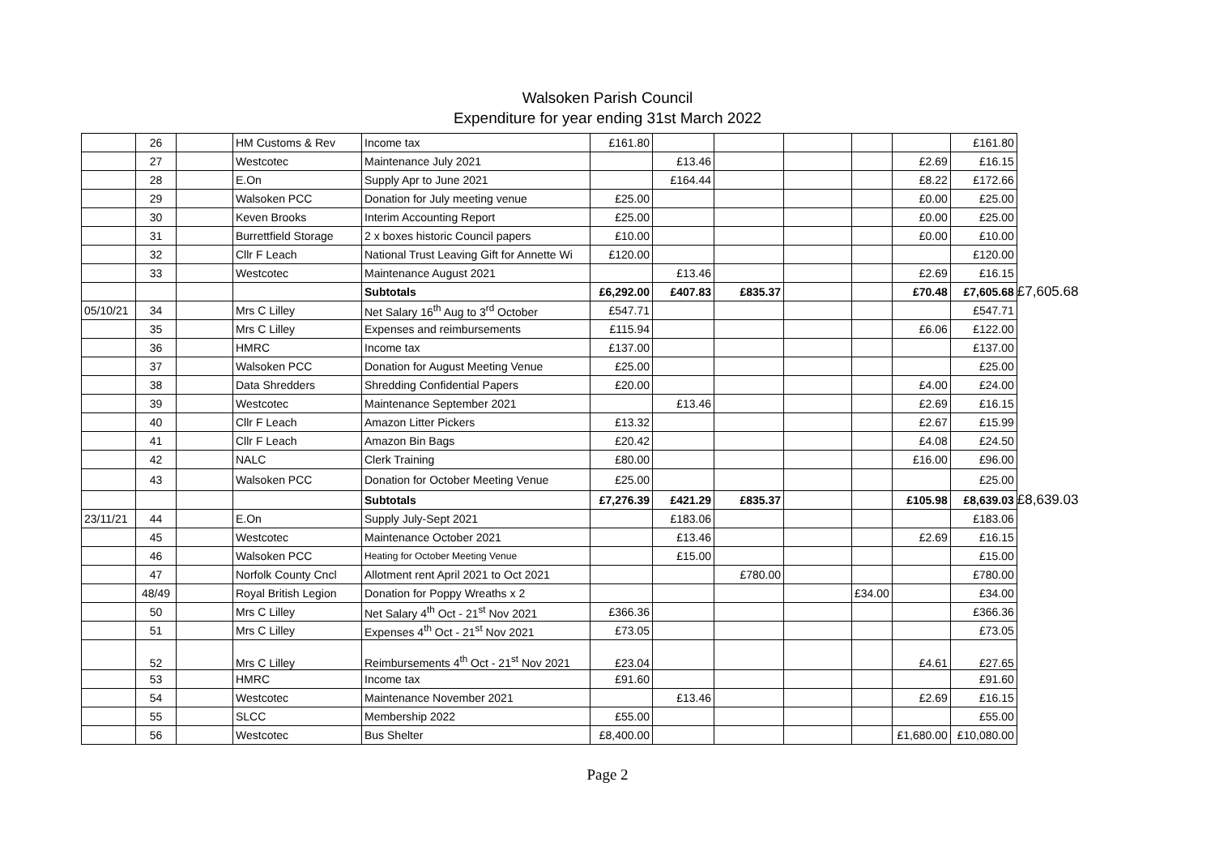Walsoken Parish Council
Expenditure for year ending 31st March 2022
| | 26 | | HM Customs & Rev | Income tax | £161.80 | | | | | | £161.80 | |
| | 27 | | Westcotec | Maintenance July 2021 | | £13.46 | | | | £2.69 | £16.15 | |
| | 28 | | E.On | Supply Apr to June 2021 | | £164.44 | | | | £8.22 | £172.66 | |
| | 29 | | Walsoken PCC | Donation for July meeting venue | £25.00 | | | | | £0.00 | £25.00 | |
| | 30 | | Keven Brooks | Interim Accounting Report | £25.00 | | | | | £0.00 | £25.00 | |
| | 31 | | Burrettfield Storage | 2 x boxes historic Council papers | £10.00 | | | | | £0.00 | £10.00 | |
| | 32 | | Cllr F Leach | National Trust Leaving Gift for Annette Wi | £120.00 | | | | | | £120.00 | |
| | 33 | | Westcotec | Maintenance August 2021 | | £13.46 | | | | £2.69 | £16.15 | |
| | | | | Subtotals | £6,292.00 | £407.83 | £835.37 | | | £70.48 | £7,605.68 | £7,605.68 |
| 05/10/21 | 34 | | Mrs C Lilley | Net Salary 16<sup>th</sup> Aug to 3<sup>rd</sup> October | £547.71 | | | | | | £547.71 | |
| | 35 | | Mrs C Lilley | Expenses and reimbursements | £115.94 | | | | | £6.06 | £122.00 | |
| | 36 | | HMRC | Income tax | £137.00 | | | | | | £137.00 | |
| | 37 | | Walsoken PCC | Donation for August Meeting Venue | £25.00 | | | | | | £25.00 | |
| | 38 | | Data Shredders | Shredding Confidential Papers | £20.00 | | | | | £4.00 | £24.00 | |
| | 39 | | Westcotec | Maintenance September 2021 | | £13.46 | | | | £2.69 | £16.15 | |
| | 40 | | Cllr F Leach | Amazon Litter Pickers | £13.32 | | | | | £2.67 | £15.99 | |
| | 41 | | Cllr F Leach | Amazon Bin Bags | £20.42 | | | | | £4.08 | £24.50 | |
| | 42 | | NALC | Clerk Training | £80.00 | | | | | £16.00 | £96.00 | |
| | 43 | | Walsoken PCC | Donation for October Meeting Venue | £25.00 | | | | | | £25.00 | |
| | | | | Subtotals | £7,276.39 | £421.29 | £835.37 | | | £105.98 | £8,639.03 | £8,639.03 |
| 23/11/21 | 44 | | E.On | Supply July-Sept 2021 | | £183.06 | | | | | £183.06 | |
| | 45 | | Westcotec | Maintenance October 2021 | | £13.46 | | | | £2.69 | £16.15 | |
| | 46 | | Walsoken PCC | Heating for October Meeting Venue | | £15.00 | | | | | £15.00 | |
| | 47 | | Norfolk County Cncl | Allotment rent April 2021 to Oct 2021 | | | £780.00 | | | | £780.00 | |
| | 48/49 | | Royal British Legion | Donation for Poppy Wreaths x 2 | | | | | £34.00 | | £34.00 | |
| | 50 | | Mrs C Lilley | Net Salary 4<sup>th</sup> Oct - 21<sup>st</sup> Nov 2021 | £366.36 | | | | | | £366.36 | |
| | 51 | | Mrs C Lilley | Expenses 4<sup>th</sup> Oct - 21<sup>st</sup> Nov 2021 | £73.05 | | | | | | £73.05 | |
| | 52 | | Mrs C Lilley | Reimbursements 4<sup>th</sup> Oct - 21<sup>st</sup> Nov 2021 | £23.04 | | | | | £4.61 | £27.65 | |
| | 53 | | HMRC | Income tax | £91.60 | | | | | | £91.60 | |
| | 54 | | Westcotec | Maintenance November 2021 | | £13.46 | | | | £2.69 | £16.15 | |
| | 55 | | SLCC | Membership 2022 | £55.00 | | | | | | £55.00 | |
| | 56 | | Westcotec | Bus Shelter | £8,400.00 | | | | | £1,680.00 | £10,080.00 | |
Page 2